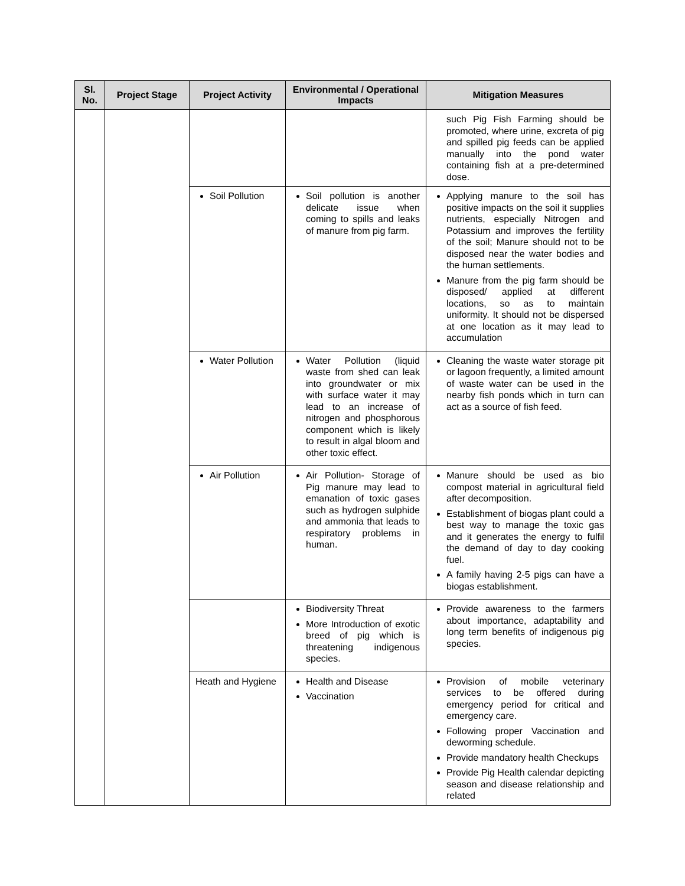| Sl. No. | Project Stage | Project Activity | Environmental / Operational Impacts | Mitigation Measures |
| --- | --- | --- | --- | --- |
| | | | | such Pig Fish Farming should be promoted, where urine, excreta of pig and spilled pig feeds can be applied manually into the pond water containing fish at a pre-determined dose. |
| | | Soil Pollution | Soil pollution is another delicate issue when coming to spills and leaks of manure from pig farm. | Applying manure to the soil has positive impacts on the soil it supplies nutrients, especially Nitrogen and Potassium and improves the fertility of the soil; Manure should not to be disposed near the water bodies and the human settlements. Manure from the pig farm should be disposed/ applied at different locations, so as to maintain uniformity. It should not be dispersed at one location as it may lead to accumulation |
| | | Water Pollution | Water Pollution (liquid waste from shed can leak into groundwater or mix with surface water it may lead to an increase of nitrogen and phosphorous component which is likely to result in algal bloom and other toxic effect. | Cleaning the waste water storage pit or lagoon frequently, a limited amount of waste water can be used in the nearby fish ponds which in turn can act as a source of fish feed. |
| | | Air Pollution | Air Pollution- Storage of Pig manure may lead to emanation of toxic gases such as hydrogen sulphide and ammonia that leads to respiratory problems in human. | Manure should be used as bio compost material in agricultural field after decomposition. Establishment of biogas plant could a best way to manage the toxic gas and it generates the energy to fulfil the demand of day to day cooking fuel. A family having 2-5 pigs can have a biogas establishment. |
| | | | Biodiversity Threat More Introduction of exotic breed of pig which is threatening indigenous species. | Provide awareness to the farmers about importance, adaptability and long term benefits of indigenous pig species. |
| | | Heath and Hygiene | Health and Disease Vaccination | Provision of mobile veterinary services to be offered during emergency period for critical and emergency care. Following proper Vaccination and deworming schedule. Provide mandatory health Checkups Provide Pig Health calendar depicting season and disease relationship and related |